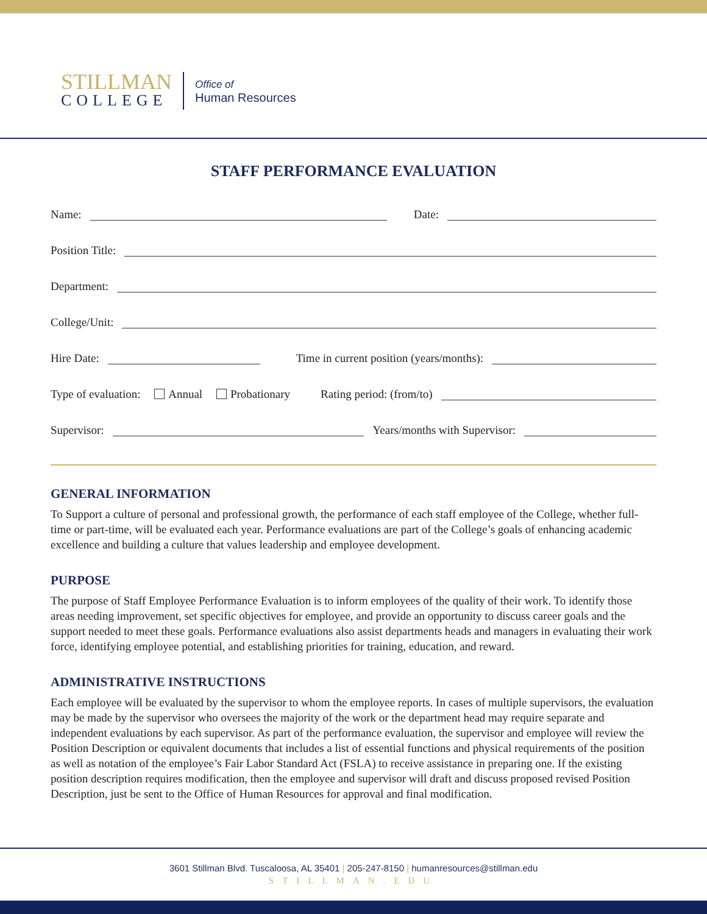STILLMAN
COLLEGE
Office of
Human Resources
STAFF PERFORMANCE EVALUATION
Name: Date:
Position Title:
Department:
College/Unit:
Hire Date: Time in current position (years/months):
Type of evaluation: Annual Probationary Rating period: (from/to)
Supervisor: Years/months with Supervisor:
GENERAL INFORMATION
To Support a culture of personal and professional growth, the performance of each staff employee of the College, whether full-time or part-time, will be evaluated each year. Performance evaluations are part of the College’s goals of enhancing academic excellence and building a culture that values leadership and employee development.
PURPOSE
The purpose of Staff Employee Performance Evaluation is to inform employees of the quality of their work. To identify those areas needing improvement, set specific objectives for employee, and provide an opportunity to discuss career goals and the support needed to meet these goals. Performance evaluations also assist departments heads and managers in evaluating their work force, identifying employee potential, and establishing priorities for training, education, and reward.
ADMINISTRATIVE INSTRUCTIONS
Each employee will be evaluated by the supervisor to whom the employee reports. In cases of multiple supervisors, the evaluation may be made by the supervisor who oversees the majority of the work or the department head may require separate and independent evaluations by each supervisor. As part of the performance evaluation, the supervisor and employee will review the Position Description or equivalent documents that includes a list of essential functions and physical requirements of the position as well as notation of the employee’s Fair Labor Standard Act (FSLA) to receive assistance in preparing one. If the existing position description requires modification, then the employee and supervisor will draft and discuss proposed revised Position Description, just be sent to the Office of Human Resources for approval and final modification.
3601 Stillman Blvd. Tuscaloosa, AL 35401 | 205-247-8150 | humanresources@stillman.edu
STILLMAN.EDU